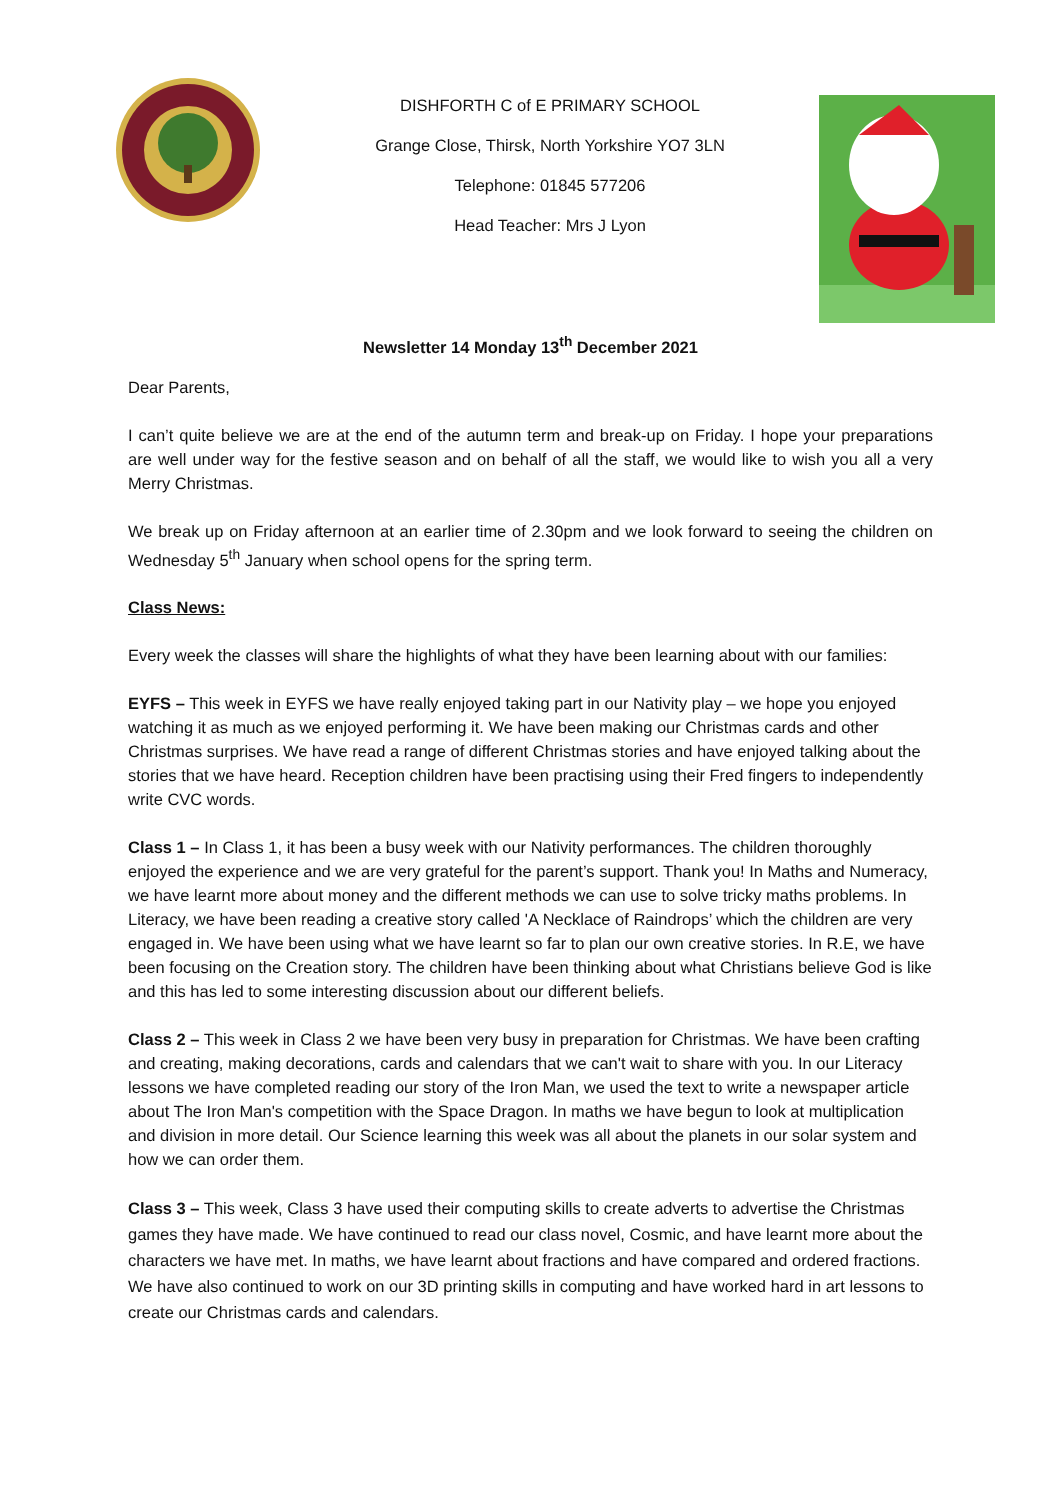DISHFORTH C of E PRIMARY SCHOOL
Grange Close, Thirsk, North Yorkshire YO7 3LN
Telephone: 01845 577206
Head Teacher: Mrs J Lyon
Newsletter 14 Monday 13<sup>th</sup> December 2021
Dear Parents,
I can’t quite believe we are at the end of the autumn term and break-up on Friday. I hope your preparations are well under way for the festive season and on behalf of all the staff, we would like to wish you all a very Merry Christmas.
We break up on Friday afternoon at an earlier time of 2.30pm and we look forward to seeing the children on Wednesday 5<sup>th</sup> January when school opens for the spring term.
Class News:
Every week the classes will share the highlights of what they have been learning about with our families:
EYFS – This week in EYFS we have really enjoyed taking part in our Nativity play – we hope you enjoyed watching it as much as we enjoyed performing it. We have been making our Christmas cards and other Christmas surprises. We have read a range of different Christmas stories and have enjoyed talking about the stories that we have heard. Reception children have been practising using their Fred fingers to independently write CVC words.
Class 1 – In Class 1, it has been a busy week with our Nativity performances. The children thoroughly enjoyed the experience and we are very grateful for the parent’s support. Thank you! In Maths and Numeracy, we have learnt more about money and the different methods we can use to solve tricky maths problems. In Literacy, we have been reading a creative story called 'A Necklace of Raindrops’ which the children are very engaged in. We have been using what we have learnt so far to plan our own creative stories. In R.E, we have been focusing on the Creation story. The children have been thinking about what Christians believe God is like and this has led to some interesting discussion about our different beliefs.
Class 2 – This week in Class 2 we have been very busy in preparation for Christmas. We have been crafting and creating, making decorations, cards and calendars that we can't wait to share with you. In our Literacy lessons we have completed reading our story of the Iron Man, we used the text to write a newspaper article about The Iron Man's competition with the Space Dragon. In maths we have begun to look at multiplication and division in more detail. Our Science learning this week was all about the planets in our solar system and how we can order them.
Class 3 – This week, Class 3 have used their computing skills to create adverts to advertise the Christmas games they have made. We have continued to read our class novel, Cosmic, and have learnt more about the characters we have met. In maths, we have learnt about fractions and have compared and ordered fractions. We have also continued to work on our 3D printing skills in computing and have worked hard in art lessons to create our Christmas cards and calendars.